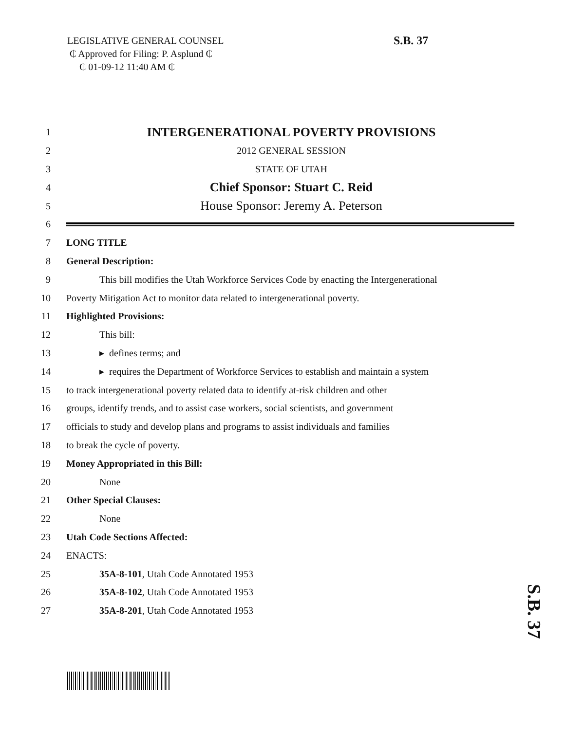LEGISLATIVE GENERAL COUNSEL
₵ Approved for Filing: P. Asplund ₵
₵ 01-09-12 11:40 AM ₵
S.B. 37
1 INTERGENERATIONAL POVERTY PROVISIONS
2 2012 GENERAL SESSION
3 STATE OF UTAH
4 Chief Sponsor: Stuart C. Reid
5 House Sponsor: Jeremy A. Peterson
6
7 LONG TITLE
8 General Description:
9 This bill modifies the Utah Workforce Services Code by enacting the Intergenerational
10 Poverty Mitigation Act to monitor data related to intergenerational poverty.
11 Highlighted Provisions:
12 This bill:
13 ▸ defines terms; and
14 ▸ requires the Department of Workforce Services to establish and maintain a system
15 to track intergenerational poverty related data to identify at-risk children and other
16 groups, identify trends, and to assist case workers, social scientists, and government
17 officials to study and develop plans and programs to assist individuals and families
18 to break the cycle of poverty.
19 Money Appropriated in this Bill:
20 None
21 Other Special Clauses:
22 None
23 Utah Code Sections Affected:
24 ENACTS:
25 35A-8-101, Utah Code Annotated 1953
26 35A-8-102, Utah Code Annotated 1953
27 35A-8-201, Utah Code Annotated 1953
S.B. 37